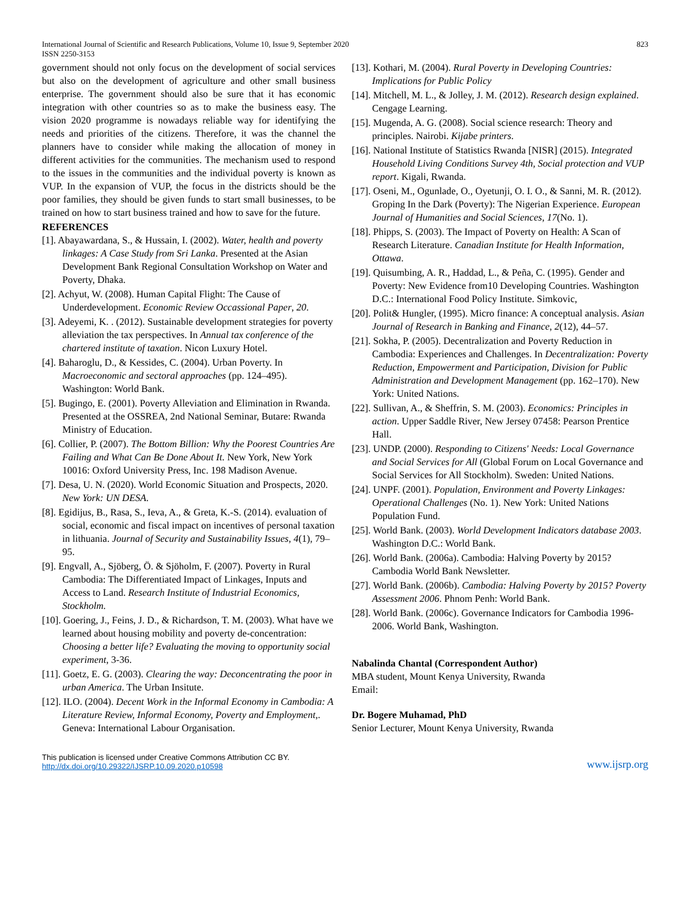International Journal of Scientific and Research Publications, Volume 10, Issue 9, September 2020 823
ISSN 2250-3153
government should not only focus on the development of social services but also on the development of agriculture and other small business enterprise. The government should also be sure that it has economic integration with other countries so as to make the business easy. The vision 2020 programme is nowadays reliable way for identifying the needs and priorities of the citizens. Therefore, it was the channel the planners have to consider while making the allocation of money in different activities for the communities. The mechanism used to respond to the issues in the communities and the individual poverty is known as VUP. In the expansion of VUP, the focus in the districts should be the poor families, they should be given funds to start small businesses, to be trained on how to start business trained and how to save for the future.
REFERENCES
[1]. Abayawardana, S., & Hussain, I. (2002). Water, health and poverty linkages: A Case Study from Sri Lanka. Presented at the Asian Development Bank Regional Consultation Workshop on Water and Poverty, Dhaka.
[2]. Achyut, W. (2008). Human Capital Flight: The Cause of Underdevelopment. Economic Review Occassional Paper, 20.
[3]. Adeyemi, K. . (2012). Sustainable development strategies for poverty alleviation the tax perspectives. In Annual tax conference of the chartered institute of taxation. Nicon Luxury Hotel.
[4]. Baharoglu, D., & Kessides, C. (2004). Urban Poverty. In Macroeconomic and sectoral approaches (pp. 124–495). Washington: World Bank.
[5]. Bugingo, E. (2001). Poverty Alleviation and Elimination in Rwanda. Presented at the OSSREA, 2nd National Seminar, Butare: Rwanda Ministry of Education.
[6]. Collier, P. (2007). The Bottom Billion: Why the Poorest Countries Are Failing and What Can Be Done About It. New York, New York 10016: Oxford University Press, Inc. 198 Madison Avenue.
[7]. Desa, U. N. (2020). World Economic Situation and Prospects, 2020. New York: UN DESA.
[8]. Egidijus, B., Rasa, S., Ieva, A., & Greta, K.-S. (2014). evaluation of social, economic and fiscal impact on incentives of personal taxation in lithuania. Journal of Security and Sustainability Issues, 4(1), 79–95.
[9]. Engvall, A., Sjöberg, Ö. & Sjöholm, F. (2007). Poverty in Rural Cambodia: The Differentiated Impact of Linkages, Inputs and Access to Land. Research Institute of Industrial Economics, Stockholm.
[10]. Goering, J., Feins, J. D., & Richardson, T. M. (2003). What have we learned about housing mobility and poverty de-concentration: Choosing a better life? Evaluating the moving to opportunity social experiment, 3-36.
[11]. Goetz, E. G. (2003). Clearing the way: Deconcentrating the poor in urban America. The Urban Insitute.
[12]. ILO. (2004). Decent Work in the Informal Economy in Cambodia: A Literature Review, Informal Economy, Poverty and Employment,. Geneva: International Labour Organisation.
[13]. Kothari, M. (2004). Rural Poverty in Developing Countries: Implications for Public Policy
[14]. Mitchell, M. L., & Jolley, J. M. (2012). Research design explained. Cengage Learning.
[15]. Mugenda, A. G. (2008). Social science research: Theory and principles. Nairobi. Kijabe printers.
[16]. National Institute of Statistics Rwanda [NISR] (2015). Integrated Household Living Conditions Survey 4th, Social protection and VUP report. Kigali, Rwanda.
[17]. Oseni, M., Ogunlade, O., Oyetunji, O. I. O., & Sanni, M. R. (2012). Groping In the Dark (Poverty): The Nigerian Experience. European Journal of Humanities and Social Sciences, 17(No. 1).
[18]. Phipps, S. (2003). The Impact of Poverty on Health: A Scan of Research Literature. Canadian Institute for Health Information, Ottawa.
[19]. Quisumbing, A. R., Haddad, L., & Peña, C. (1995). Gender and Poverty: New Evidence from10 Developing Countries. Washington D.C.: International Food Policy Institute. Simkovic,
[20]. Polit& Hungler, (1995). Micro finance: A conceptual analysis. Asian Journal of Research in Banking and Finance, 2(12), 44–57.
[21]. Sokha, P. (2005). Decentralization and Poverty Reduction in Cambodia: Experiences and Challenges. In Decentralization: Poverty Reduction, Empowerment and Participation, Division for Public Administration and Development Management (pp. 162–170). New York: United Nations.
[22]. Sullivan, A., & Sheffrin, S. M. (2003). Economics: Principles in action. Upper Saddle River, New Jersey 07458: Pearson Prentice Hall.
[23]. UNDP. (2000). Responding to Citizens' Needs: Local Governance and Social Services for All (Global Forum on Local Governance and Social Services for All Stockholm). Sweden: United Nations.
[24]. UNPF. (2001). Population, Environment and Poverty Linkages: Operational Challenges (No. 1). New York: United Nations Population Fund.
[25]. World Bank. (2003). World Development Indicators database 2003. Washington D.C.: World Bank.
[26]. World Bank. (2006a). Cambodia: Halving Poverty by 2015? Cambodia World Bank Newsletter.
[27]. World Bank. (2006b). Cambodia: Halving Poverty by 2015? Poverty Assessment 2006. Phnom Penh: World Bank.
[28]. World Bank. (2006c). Governance Indicators for Cambodia 1996-2006. World Bank, Washington.
Nabalinda Chantal (Correspondent Author)
MBA student, Mount Kenya University, Rwanda
Email:
Dr. Bogere Muhamad, PhD
Senior Lecturer, Mount Kenya University, Rwanda
This publication is licensed under Creative Commons Attribution CC BY.
http://dx.doi.org/10.29322/IJSRP.10.09.2020.p10598
www.ijsrp.org